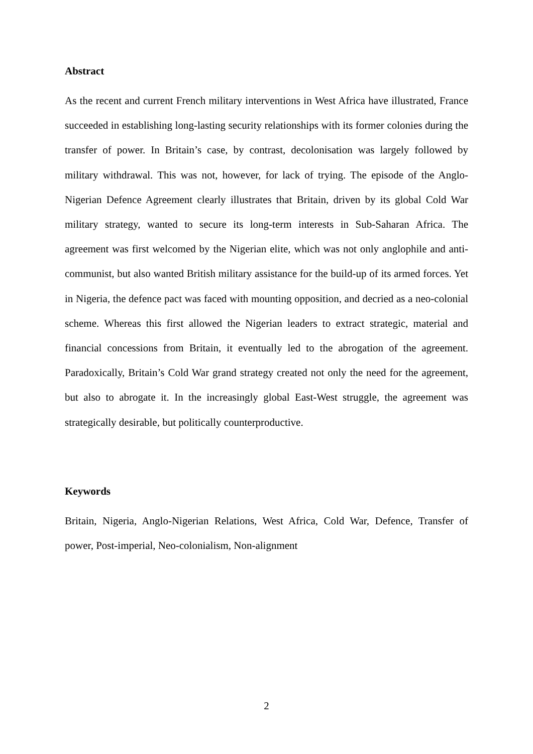Abstract
As the recent and current French military interventions in West Africa have illustrated, France succeeded in establishing long-lasting security relationships with its former colonies during the transfer of power. In Britain’s case, by contrast, decolonisation was largely followed by military withdrawal. This was not, however, for lack of trying. The episode of the Anglo-Nigerian Defence Agreement clearly illustrates that Britain, driven by its global Cold War military strategy, wanted to secure its long-term interests in Sub-Saharan Africa. The agreement was first welcomed by the Nigerian elite, which was not only anglophile and anti-communist, but also wanted British military assistance for the build-up of its armed forces. Yet in Nigeria, the defence pact was faced with mounting opposition, and decried as a neo-colonial scheme. Whereas this first allowed the Nigerian leaders to extract strategic, material and financial concessions from Britain, it eventually led to the abrogation of the agreement. Paradoxically, Britain’s Cold War grand strategy created not only the need for the agreement, but also to abrogate it. In the increasingly global East-West struggle, the agreement was strategically desirable, but politically counterproductive.
Keywords
Britain, Nigeria, Anglo-Nigerian Relations, West Africa, Cold War, Defence, Transfer of power, Post-imperial, Neo-colonialism, Non-alignment
2